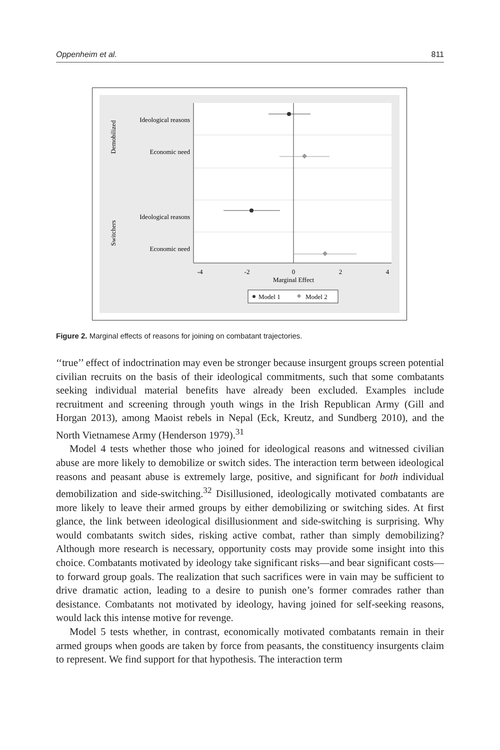Oppenheim et al. 811
Ideological reasons
Economic need
Ideological reasons
Economic need
Demobilized
Switchers
-4
-2
0
2
4
Marginal Effect
Model 1
Model 2
Figure 2. Marginal effects of reasons for joining on combatant trajectories.
‘‘true’’ effect of indoctrination may even be stronger because insurgent groups screen potential civilian recruits on the basis of their ideological commitments, such that some combatants seeking individual material benefits have already been excluded. Examples include recruitment and screening through youth wings in the Irish Republican Army (Gill and Horgan 2013), among Maoist rebels in Nepal (Eck, Kreutz, and Sundberg 2010), and the North Vietnamese Army (Henderson 1979).<sup>31</sup>
Model 4 tests whether those who joined for ideological reasons and witnessed civilian abuse are more likely to demobilize or switch sides. The interaction term between ideological reasons and peasant abuse is extremely large, positive, and significant for both individual demobilization and side-switching.<sup>32</sup> Disillusioned, ideologically motivated combatants are more likely to leave their armed groups by either demobilizing or switching sides. At first glance, the link between ideological disillusionment and side-switching is surprising. Why would combatants switch sides, risking active combat, rather than simply demobilizing? Although more research is necessary, opportunity costs may provide some insight into this choice. Combatants motivated by ideology take significant risks—and bear significant costs—to forward group goals. The realization that such sacrifices were in vain may be sufficient to drive dramatic action, leading to a desire to punish one’s former comrades rather than desistance. Combatants not motivated by ideology, having joined for self-seeking reasons, would lack this intense motive for revenge.
Model 5 tests whether, in contrast, economically motivated combatants remain in their armed groups when goods are taken by force from peasants, the constituency insurgents claim to represent. We find support for that hypothesis. The interaction term